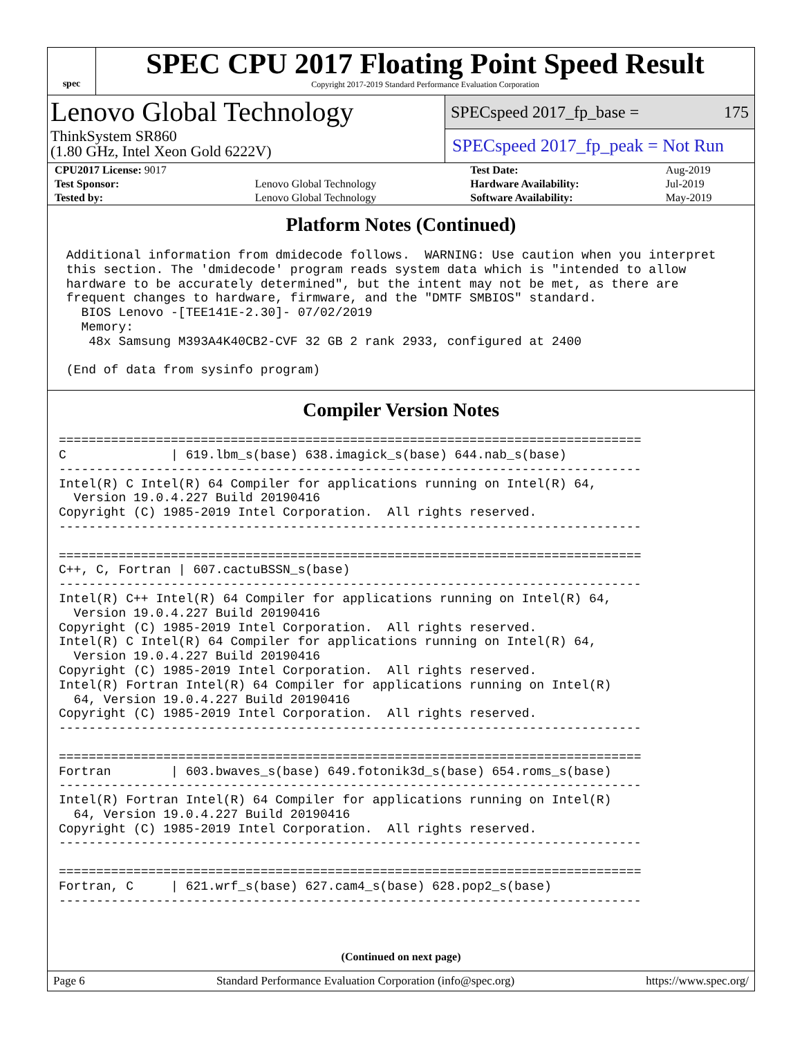spec
SPEC CPU 2017 Floating Point Speed Result
Copyright 2017-2019 Standard Performance Evaluation Corporation
Lenovo Global Technology
ThinkSystem SR860
(1.80 GHz, Intel Xeon Gold 6222V)
SPECspeed 2017_fp_base = 175
SPECspeed 2017_fp_peak = Not Run
| CPU2017 License: 9017 | | Test Date: | Aug-2019 |
| Test Sponsor: | Lenovo Global Technology | Hardware Availability: | Jul-2019 |
| Tested by: | Lenovo Global Technology | Software Availability: | May-2019 |
Platform Notes (Continued)
 Additional information from dmidecode follows.  WARNING: Use caution when you interpret
 this section. The 'dmidecode' program reads system data which is "intended to allow
 hardware to be accurately determined", but the intent may not be met, as there are
 frequent changes to hardware, firmware, and the "DMTF SMBIOS" standard.
   BIOS Lenovo -[TEE141E-2.30]- 07/02/2019
   Memory:
    48x Samsung M393A4K40CB2-CVF 32 GB 2 rank 2933, configured at 2400

 (End of data from sysinfo program)
Compiler Version Notes
==============================================================================
C              | 619.lbm_s(base) 638.imagick_s(base) 644.nab_s(base)
------------------------------------------------------------------------------
Intel(R) C Intel(R) 64 Compiler for applications running on Intel(R) 64,
  Version 19.0.4.227 Build 20190416
Copyright (C) 1985-2019 Intel Corporation.  All rights reserved.
------------------------------------------------------------------------------

==============================================================================
C++, C, Fortran | 607.cactuBSSN_s(base)
------------------------------------------------------------------------------
Intel(R) C++ Intel(R) 64 Compiler for applications running on Intel(R) 64,
  Version 19.0.4.227 Build 20190416
Copyright (C) 1985-2019 Intel Corporation.  All rights reserved.
Intel(R) C Intel(R) 64 Compiler for applications running on Intel(R) 64,
  Version 19.0.4.227 Build 20190416
Copyright (C) 1985-2019 Intel Corporation.  All rights reserved.
Intel(R) Fortran Intel(R) 64 Compiler for applications running on Intel(R)
  64, Version 19.0.4.227 Build 20190416
Copyright (C) 1985-2019 Intel Corporation.  All rights reserved.
------------------------------------------------------------------------------

==============================================================================
Fortran        | 603.bwaves_s(base) 649.fotonik3d_s(base) 654.roms_s(base)
------------------------------------------------------------------------------
Intel(R) Fortran Intel(R) 64 Compiler for applications running on Intel(R)
  64, Version 19.0.4.227 Build 20190416
Copyright (C) 1985-2019 Intel Corporation.  All rights reserved.
------------------------------------------------------------------------------

==============================================================================
Fortran, C     | 621.wrf_s(base) 627.cam4_s(base) 628.pop2_s(base)
------------------------------------------------------------------------------
(Continued on next page)
Page 6 Standard Performance Evaluation Corporation (info@spec.org) https://www.spec.org/